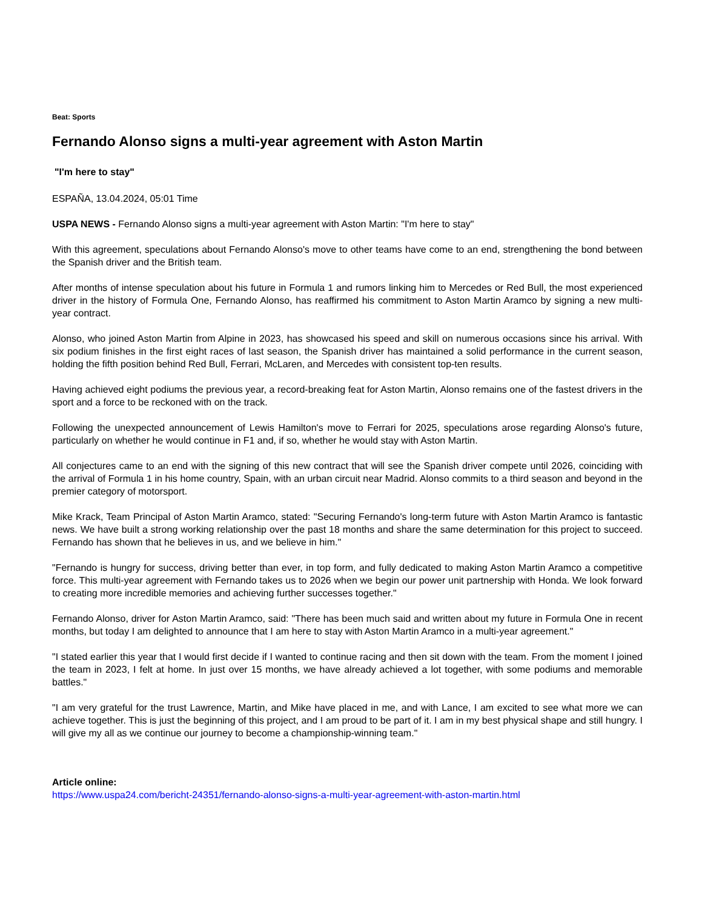Beat: Sports
Fernando Alonso signs a multi-year agreement with Aston Martin
"I'm here to stay"
ESPAÑA, 13.04.2024, 05:01 Time
USPA NEWS - Fernando Alonso signs a multi-year agreement with Aston Martin: "I'm here to stay"
With this agreement, speculations about Fernando Alonso's move to other teams have come to an end, strengthening the bond between the Spanish driver and the British team.
After months of intense speculation about his future in Formula 1 and rumors linking him to Mercedes or Red Bull, the most experienced driver in the history of Formula One, Fernando Alonso, has reaffirmed his commitment to Aston Martin Aramco by signing a new multi-year contract.
Alonso, who joined Aston Martin from Alpine in 2023, has showcased his speed and skill on numerous occasions since his arrival. With six podium finishes in the first eight races of last season, the Spanish driver has maintained a solid performance in the current season, holding the fifth position behind Red Bull, Ferrari, McLaren, and Mercedes with consistent top-ten results.
Having achieved eight podiums the previous year, a record-breaking feat for Aston Martin, Alonso remains one of the fastest drivers in the sport and a force to be reckoned with on the track.
Following the unexpected announcement of Lewis Hamilton's move to Ferrari for 2025, speculations arose regarding Alonso's future, particularly on whether he would continue in F1 and, if so, whether he would stay with Aston Martin.
All conjectures came to an end with the signing of this new contract that will see the Spanish driver compete until 2026, coinciding with the arrival of Formula 1 in his home country, Spain, with an urban circuit near Madrid. Alonso commits to a third season and beyond in the premier category of motorsport.
Mike Krack, Team Principal of Aston Martin Aramco, stated: "Securing Fernando's long-term future with Aston Martin Aramco is fantastic news. We have built a strong working relationship over the past 18 months and share the same determination for this project to succeed. Fernando has shown that he believes in us, and we believe in him."
"Fernando is hungry for success, driving better than ever, in top form, and fully dedicated to making Aston Martin Aramco a competitive force. This multi-year agreement with Fernando takes us to 2026 when we begin our power unit partnership with Honda. We look forward to creating more incredible memories and achieving further successes together."
Fernando Alonso, driver for Aston Martin Aramco, said: "There has been much said and written about my future in Formula One in recent months, but today I am delighted to announce that I am here to stay with Aston Martin Aramco in a multi-year agreement."
"I stated earlier this year that I would first decide if I wanted to continue racing and then sit down with the team. From the moment I joined the team in 2023, I felt at home. In just over 15 months, we have already achieved a lot together, with some podiums and memorable battles."
"I am very grateful for the trust Lawrence, Martin, and Mike have placed in me, and with Lance, I am excited to see what more we can achieve together. This is just the beginning of this project, and I am proud to be part of it. I am in my best physical shape and still hungry. I will give my all as we continue our journey to become a championship-winning team."
Article online:
https://www.uspa24.com/bericht-24351/fernando-alonso-signs-a-multi-year-agreement-with-aston-martin.html